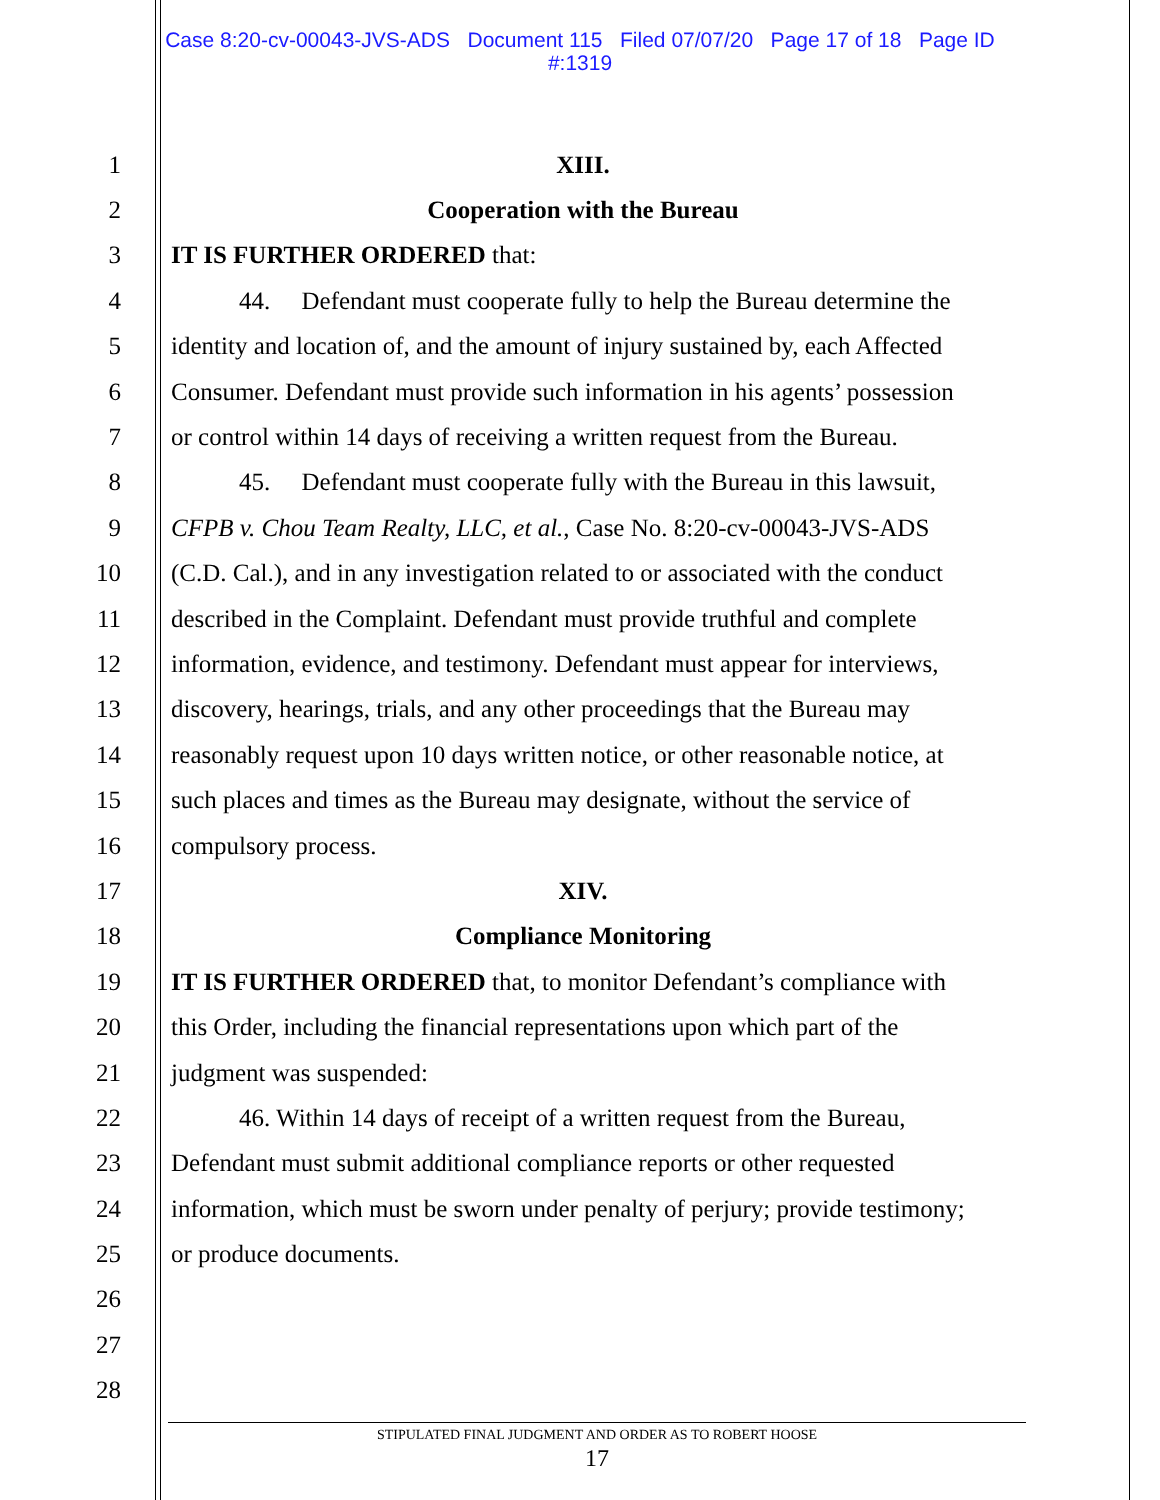Case 8:20-cv-00043-JVS-ADS Document 115 Filed 07/07/20 Page 17 of 18 Page ID
#:1319
1 XIII.
2 Cooperation with the Bureau
3 IT IS FURTHER ORDERED that:
4 44. Defendant must cooperate fully to help the Bureau determine the
5 identity and location of, and the amount of injury sustained by, each Affected
6 Consumer. Defendant must provide such information in his agents’ possession
7 or control within 14 days of receiving a written request from the Bureau.
8 45. Defendant must cooperate fully with the Bureau in this lawsuit,
9 CFPB v. Chou Team Realty, LLC, et al., Case No. 8:20-cv-00043-JVS-ADS
10 (C.D. Cal.), and in any investigation related to or associated with the conduct
11 described in the Complaint. Defendant must provide truthful and complete
12 information, evidence, and testimony. Defendant must appear for interviews,
13 discovery, hearings, trials, and any other proceedings that the Bureau may
14 reasonably request upon 10 days written notice, or other reasonable notice, at
15 such places and times as the Bureau may designate, without the service of
16 compulsory process.
17 XIV.
18 Compliance Monitoring
19 IT IS FURTHER ORDERED that, to monitor Defendant’s compliance with
20 this Order, including the financial representations upon which part of the
21 judgment was suspended:
22 46. Within 14 days of receipt of a written request from the Bureau,
23 Defendant must submit additional compliance reports or other requested
24 information, which must be sworn under penalty of perjury; provide testimony;
25 or produce documents.
26
27
28
STIPULATED FINAL JUDGMENT AND ORDER AS TO ROBERT HOOSE
17